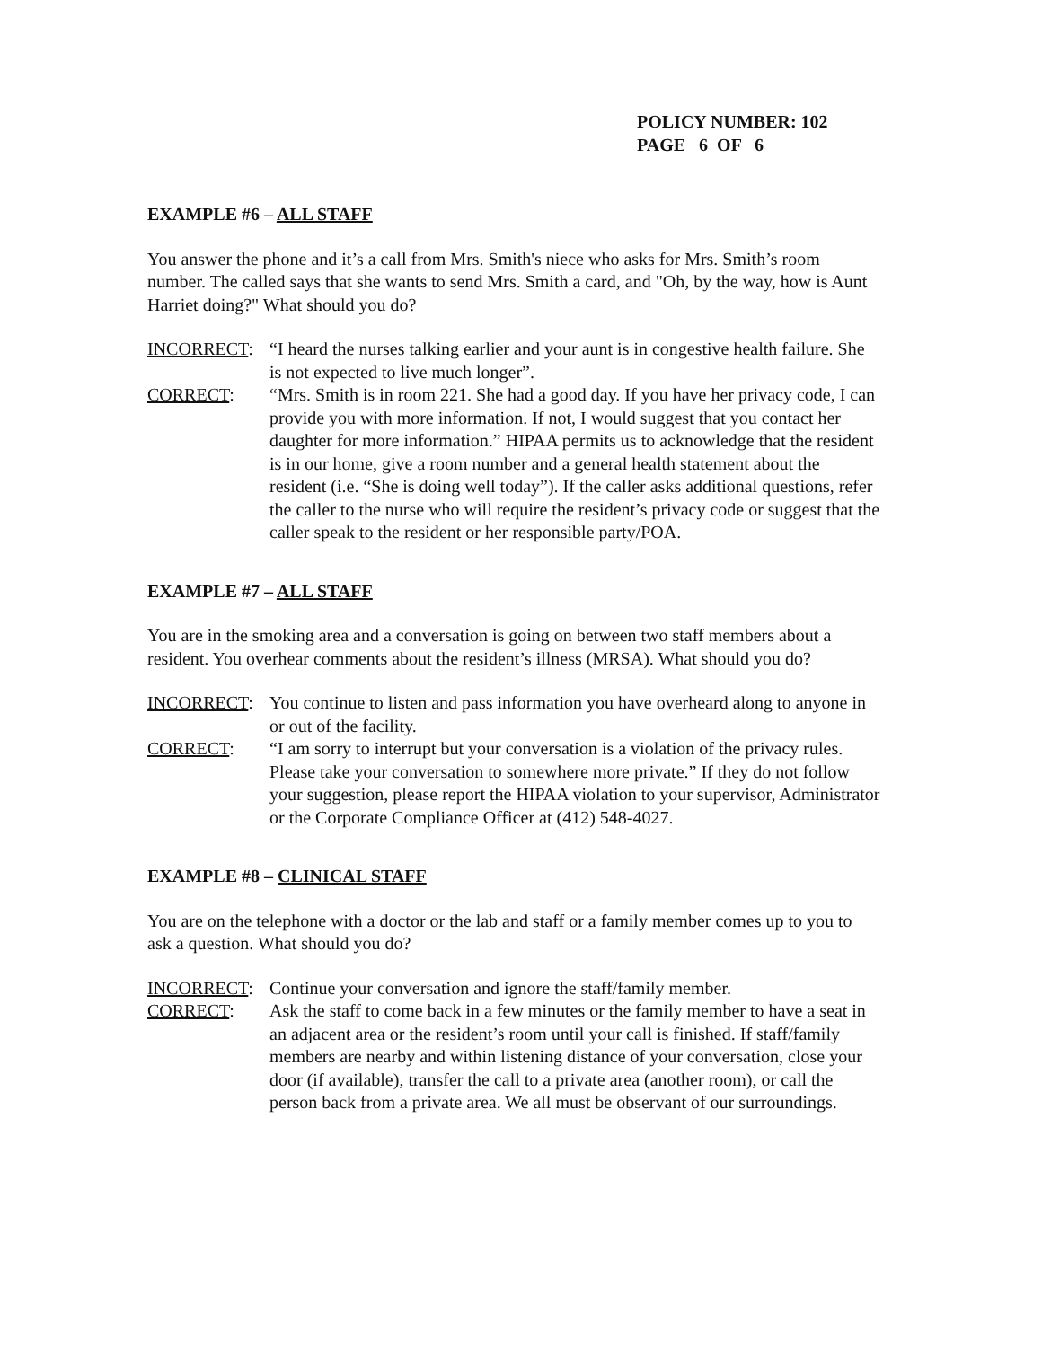POLICY NUMBER: 102
PAGE 6 OF 6
EXAMPLE #6 – ALL STAFF
You answer the phone and it’s a call from Mrs. Smith's niece who asks for Mrs. Smith’s room number. The called says that she wants to send Mrs. Smith a card, and "Oh, by the way, how is Aunt Harriet doing?" What should you do?
INCORRECT: “I heard the nurses talking earlier and your aunt is in congestive health failure. She is not expected to live much longer”.
CORRECT: “Mrs. Smith is in room 221. She had a good day. If you have her privacy code, I can provide you with more information. If not, I would suggest that you contact her daughter for more information.” HIPAA permits us to acknowledge that the resident is in our home, give a room number and a general health statement about the resident (i.e. “She is doing well today”). If the caller asks additional questions, refer the caller to the nurse who will require the resident’s privacy code or suggest that the caller speak to the resident or her responsible party/POA.
EXAMPLE #7 – ALL STAFF
You are in the smoking area and a conversation is going on between two staff members about a resident. You overhear comments about the resident’s illness (MRSA). What should you do?
INCORRECT: You continue to listen and pass information you have overheard along to anyone in or out of the facility.
CORRECT: “I am sorry to interrupt but your conversation is a violation of the privacy rules. Please take your conversation to somewhere more private.” If they do not follow your suggestion, please report the HIPAA violation to your supervisor, Administrator or the Corporate Compliance Officer at (412) 548-4027.
EXAMPLE #8 – CLINICAL STAFF
You are on the telephone with a doctor or the lab and staff or a family member comes up to you to ask a question. What should you do?
INCORRECT: Continue your conversation and ignore the staff/family member.
CORRECT: Ask the staff to come back in a few minutes or the family member to have a seat in an adjacent area or the resident’s room until your call is finished. If staff/family members are nearby and within listening distance of your conversation, close your door (if available), transfer the call to a private area (another room), or call the person back from a private area. We all must be observant of our surroundings.